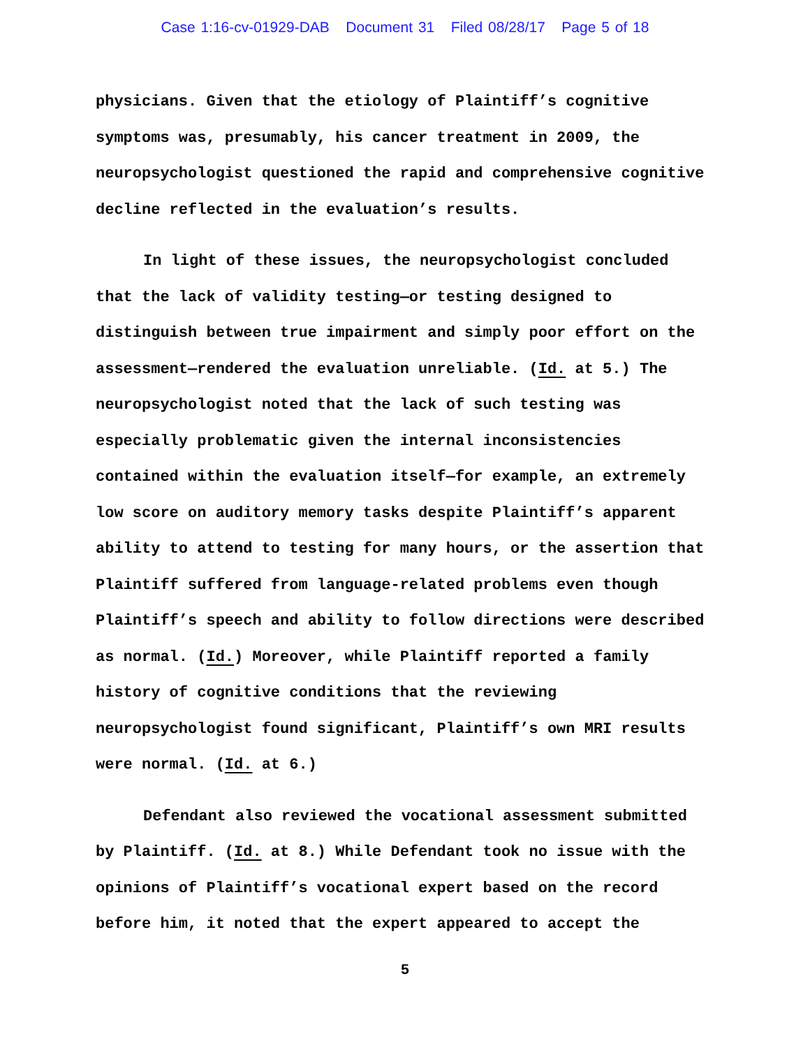Case 1:16-cv-01929-DAB Document 31 Filed 08/28/17 Page 5 of 18
physicians. Given that the etiology of Plaintiff’s cognitive symptoms was, presumably, his cancer treatment in 2009, the neuropsychologist questioned the rapid and comprehensive cognitive decline reflected in the evaluation’s results.
In light of these issues, the neuropsychologist concluded that the lack of validity testing—or testing designed to distinguish between true impairment and simply poor effort on the assessment—rendered the evaluation unreliable. (Id. at 5.) The neuropsychologist noted that the lack of such testing was especially problematic given the internal inconsistencies contained within the evaluation itself—for example, an extremely low score on auditory memory tasks despite Plaintiff’s apparent ability to attend to testing for many hours, or the assertion that Plaintiff suffered from language-related problems even though Plaintiff’s speech and ability to follow directions were described as normal. (Id.) Moreover, while Plaintiff reported a family history of cognitive conditions that the reviewing neuropsychologist found significant, Plaintiff’s own MRI results were normal. (Id. at 6.)
Defendant also reviewed the vocational assessment submitted by Plaintiff. (Id. at 8.) While Defendant took no issue with the opinions of Plaintiff’s vocational expert based on the record before him, it noted that the expert appeared to accept the
5